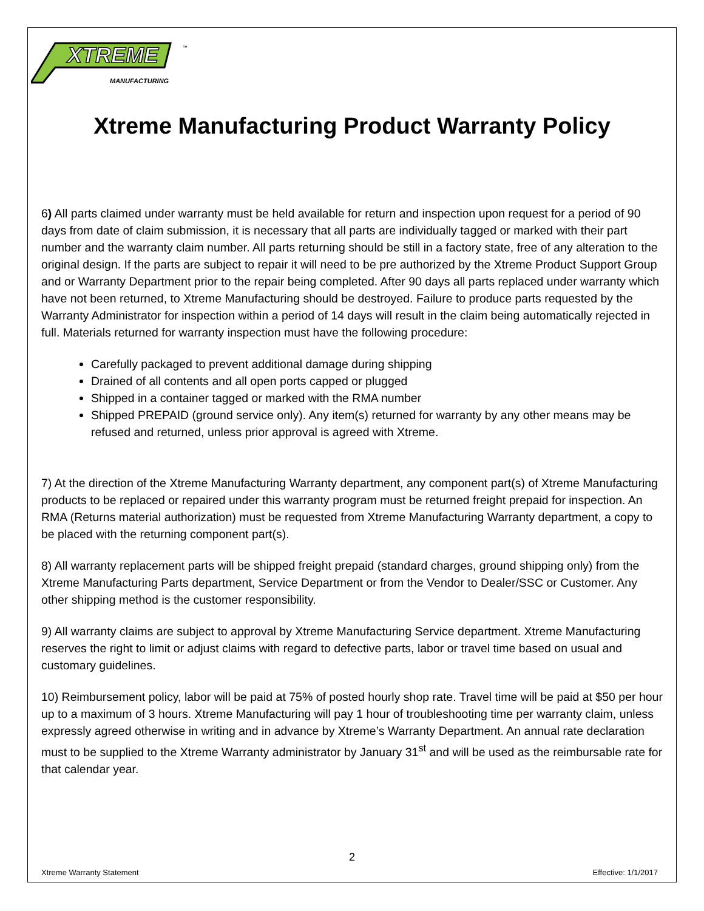XTREME
MANUFACTURING
™
Xtreme Manufacturing Product Warranty Policy
6) All parts claimed under warranty must be held available for return and inspection upon request for a period of 90 days from date of claim submission, it is necessary that all parts are individually tagged or marked with their part number and the warranty claim number. All parts returning should be still in a factory state, free of any alteration to the original design. If the parts are subject to repair it will need to be pre authorized by the Xtreme Product Support Group and or Warranty Department prior to the repair being completed. After 90 days all parts replaced under warranty which have not been returned, to Xtreme Manufacturing should be destroyed. Failure to produce parts requested by the Warranty Administrator for inspection within a period of 14 days will result in the claim being automatically rejected in full. Materials returned for warranty inspection must have the following procedure:
Carefully packaged to prevent additional damage during shipping
Drained of all contents and all open ports capped or plugged
Shipped in a container tagged or marked with the RMA number
Shipped PREPAID (ground service only). Any item(s) returned for warranty by any other means may be refused and returned, unless prior approval is agreed with Xtreme.
7) At the direction of the Xtreme Manufacturing Warranty department, any component part(s) of Xtreme Manufacturing products to be replaced or repaired under this warranty program must be returned freight prepaid for inspection. An RMA (Returns material authorization) must be requested from Xtreme Manufacturing Warranty department, a copy to be placed with the returning component part(s).
8) All warranty replacement parts will be shipped freight prepaid (standard charges, ground shipping only) from the Xtreme Manufacturing Parts department, Service Department or from the Vendor to Dealer/SSC or Customer. Any other shipping method is the customer responsibility.
9) All warranty claims are subject to approval by Xtreme Manufacturing Service department. Xtreme Manufacturing reserves the right to limit or adjust claims with regard to defective parts, labor or travel time based on usual and customary guidelines.
10) Reimbursement policy, labor will be paid at 75% of posted hourly shop rate. Travel time will be paid at $50 per hour up to a maximum of 3 hours. Xtreme Manufacturing will pay 1 hour of troubleshooting time per warranty claim, unless expressly agreed otherwise in writing and in advance by Xtreme’s Warranty Department. An annual rate declaration must to be supplied to the Xtreme Warranty administrator by January 31<sup>st</sup> and will be used as the reimbursable rate for that calendar year.
2
Xtreme Warranty Statement Effective: 1/1/2017